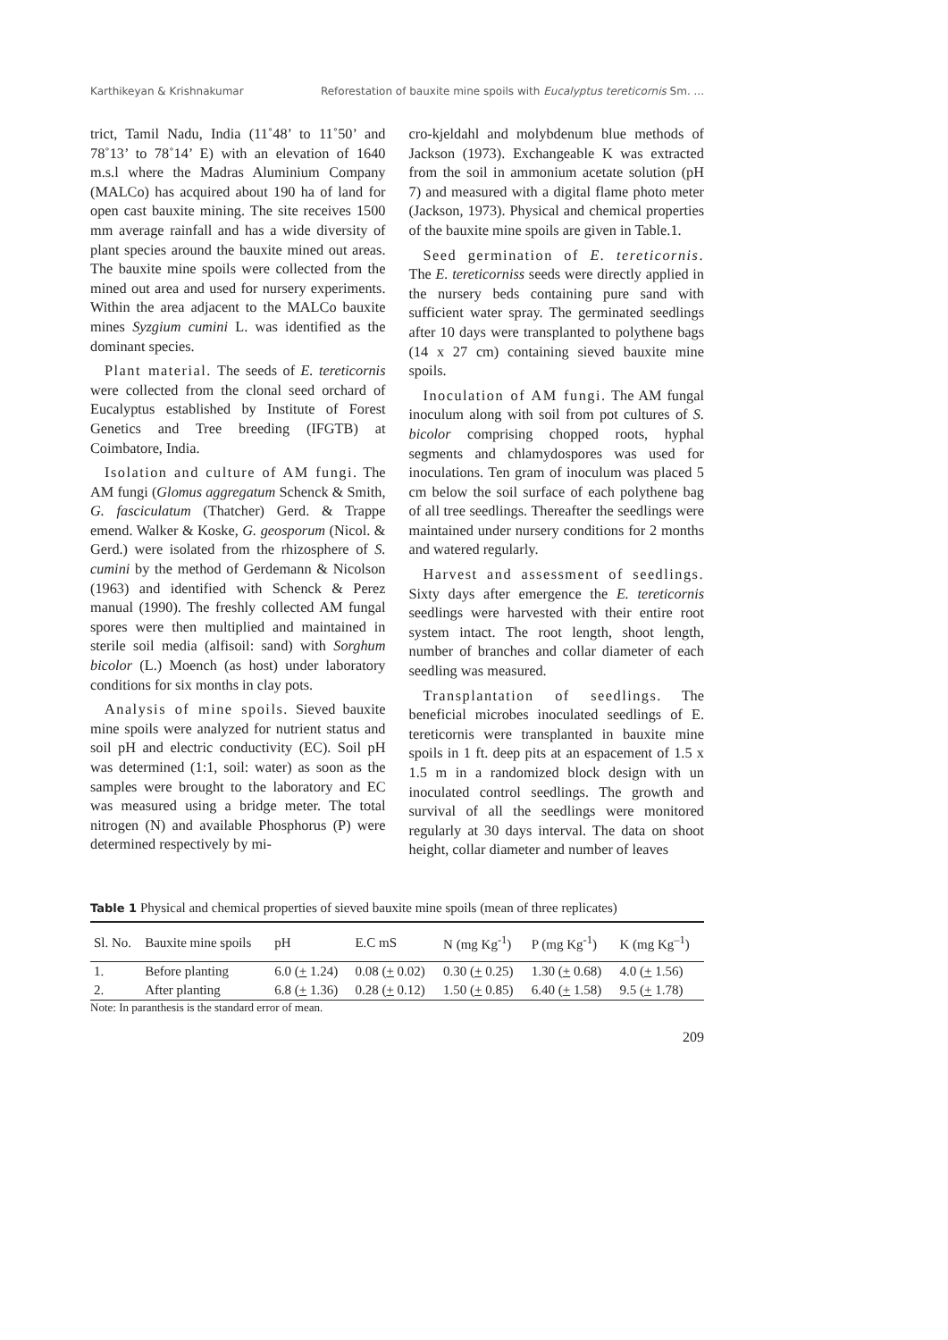Karthikeyan & Krishnakumar Reforestation of bauxite mine spoils with Eucalyptus tereticornis Sm. ...
trict, Tamil Nadu, India (11˚48’ to 11˚50’ and 78˚13’ to 78˚14’ E) with an elevation of 1640 m.s.l where the Madras Aluminium Company (MALCo) has acquired about 190 ha of land for open cast bauxite mining. The site receives 1500 mm average rainfall and has a wide diversity of plant species around the bauxite mined out areas. The bauxite mine spoils were collected from the mined out area and used for nursery experiments. Within the area adjacent to the MALCo bauxite mines Syzgium cumini L. was identified as the dominant species.
Plant material. The seeds of E. tereticornis were collected from the clonal seed orchard of Eucalyptus established by Institute of Forest Genetics and Tree breeding (IFGTB) at Coimbatore, India.
Isolation and culture of AM fungi. The AM fungi (Glomus aggregatum Schenck & Smith, G. fasciculatum (Thatcher) Gerd. & Trappe emend. Walker & Koske, G. geosporum (Nicol. & Gerd.) were isolated from the rhizosphere of S. cumini by the method of Gerdemann & Nicolson (1963) and identified with Schenck & Perez manual (1990). The freshly collected AM fungal spores were then multiplied and maintained in sterile soil media (alfisoil: sand) with Sorghum bicolor (L.) Moench (as host) under laboratory conditions for six months in clay pots.
Analysis of mine spoils. Sieved bauxite mine spoils were analyzed for nutrient status and soil pH and electric conductivity (EC). Soil pH was determined (1:1, soil: water) as soon as the samples were brought to the laboratory and EC was measured using a bridge meter. The total nitrogen (N) and available Phosphorus (P) were determined respectively by mi-
cro-kjeldahl and molybdenum blue methods of Jackson (1973). Exchangeable K was extracted from the soil in ammonium acetate solution (pH 7) and measured with a digital flame photo meter (Jackson, 1973). Physical and chemical properties of the bauxite mine spoils are given in Table.1.
Seed germination of E. tereticornis. The E. tereticorniss seeds were directly applied in the nursery beds containing pure sand with sufficient water spray. The germinated seedlings after 10 days were transplanted to polythene bags (14 x 27 cm) containing sieved bauxite mine spoils.
Inoculation of AM fungi. The AM fungal inoculum along with soil from pot cultures of S. bicolor comprising chopped roots, hyphal segments and chlamydospores was used for inoculations. Ten gram of inoculum was placed 5 cm below the soil surface of each polythene bag of all tree seedlings. Thereafter the seedlings were maintained under nursery conditions for 2 months and watered regularly.
Harvest and assessment of seedlings. Sixty days after emergence the E. tereticornis seedlings were harvested with their entire root system intact. The root length, shoot length, number of branches and collar diameter of each seedling was measured.
Transplantation of seedlings. The beneficial microbes inoculated seedlings of E. tereticornis were transplanted in bauxite mine spoils in 1 ft. deep pits at an espacement of 1.5 x 1.5 m in a randomized block design with un inoculated control seedlings. The growth and survival of all the seedlings were monitored regularly at 30 days interval. The data on shoot height, collar diameter and number of leaves
Table 1 Physical and chemical properties of sieved bauxite mine spoils (mean of three replicates)
| Sl. No. | Bauxite mine spoils | pH | E.C mS | N (mg Kg<sup>-1</sup>) | P (mg Kg<sup>-1</sup>) | K (mg Kg<sup>–1</sup>) |
| --- | --- | --- | --- | --- | --- | --- |
| 1. | Before planting | 6.0 ( + 1.24) | 0.08 ( + 0.02) | 0.30 ( + 0.25) | 1.30 ( + 0.68) | 4.0 ( + 1.56) |
| 2. | After planting | 6.8 ( + 1.36) | 0.28 ( + 0.12) | 1.50 ( + 0.85) | 6.40 ( + 1.58) | 9.5 ( + 1.78) |
Note: In paranthesis is the standard error of mean.
209